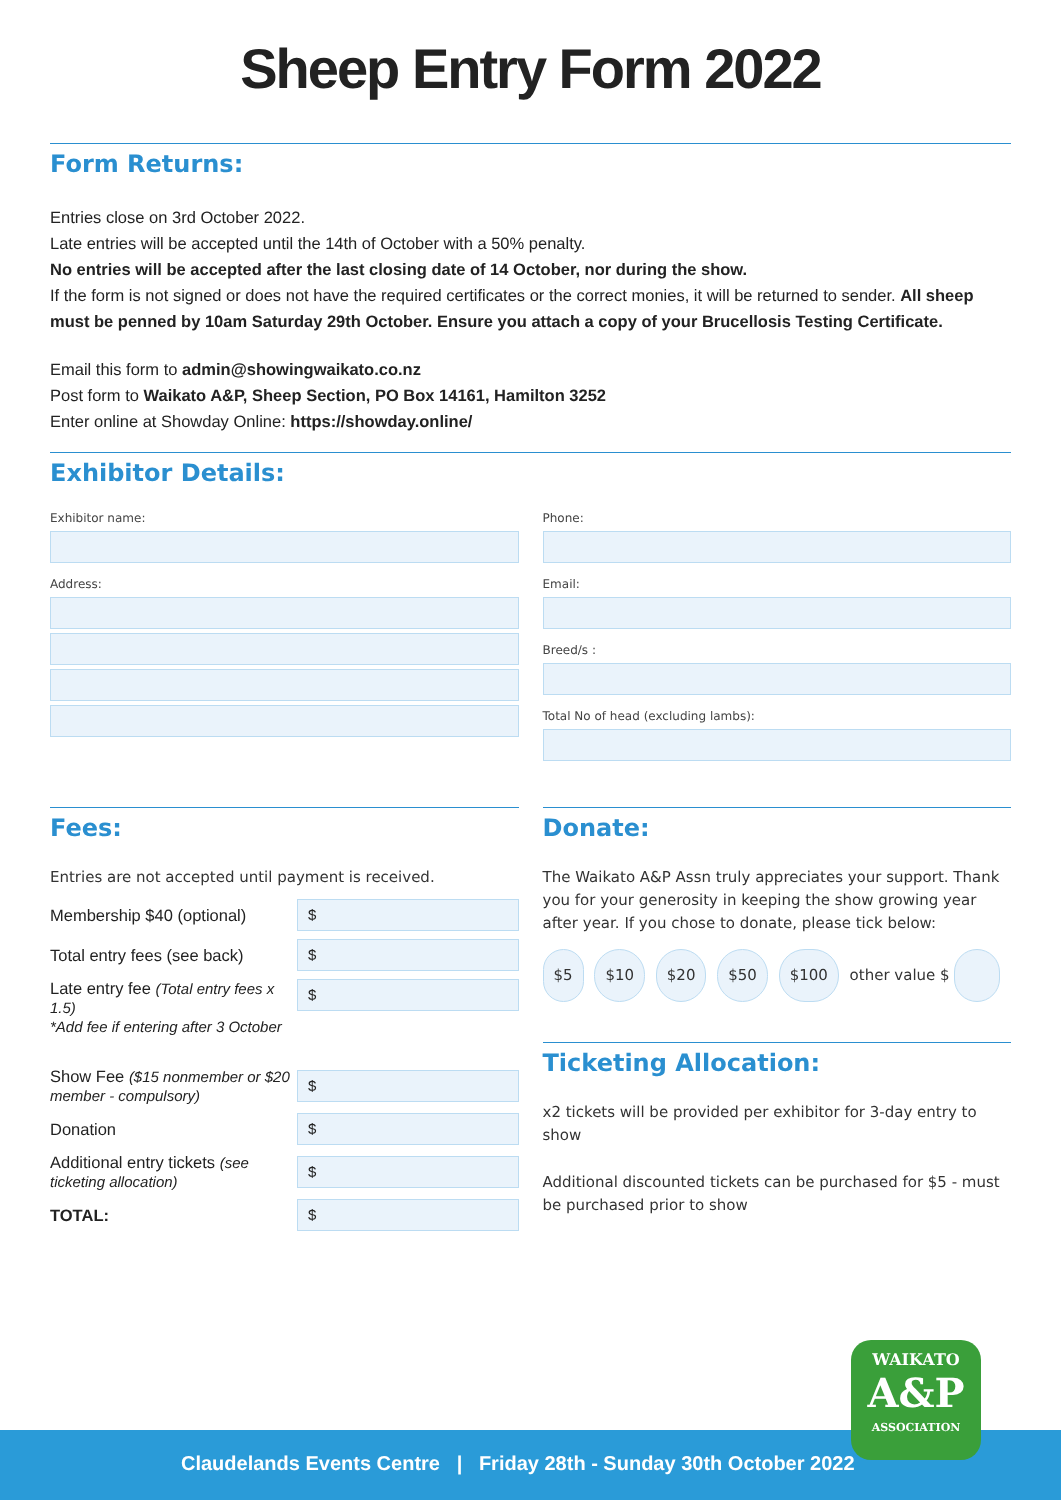Sheep Entry Form 2022
Form Returns:
Entries close on 3rd October 2022.
Late entries will be accepted until the 14th of October with a 50% penalty.
No entries will be accepted after the last closing date of 14 October, nor during the show.
If the form is not signed or does not have the required certificates or the correct monies, it will be returned to sender. All sheep must be penned by 10am Saturday 29th October. Ensure you attach a copy of your Brucellosis Testing Certificate.
Email this form to admin@showingwaikato.co.nz
Post form to Waikato A&P, Sheep Section, PO Box 14161, Hamilton 3252
Enter online at Showday Online: https://showday.online/
Exhibitor Details:
Exhibitor name:
Address:
Phone:
Email:
Breed/s :
Total No of head (excluding lambs):
Fees:
Entries are not accepted until payment is received.
Membership $40 (optional)
$
Total entry fees (see back)
$
Late entry fee (Total entry fees x 1.5)
*Add fee if entering after 3 October
$
Show Fee ($15 nonmember or $20 member - compulsory)
$
Donation
$
Additional entry tickets (see ticketing allocation)
$
TOTAL:
$
Donate:
The Waikato A&P Assn truly appreciates your support. Thank you for your generosity in keeping the show growing year after year. If you chose to donate, please tick below:
$5 $10 $20 $50 $100 other value $
Ticketing Allocation:
x2 tickets will be provided per exhibitor for 3-day entry to show
Additional discounted tickets can be purchased for $5 - must be purchased prior to show
Claudelands Events Centre | Friday 28th - Sunday 30th October 2022
WAIKATO
A&P
ASSOCIATION